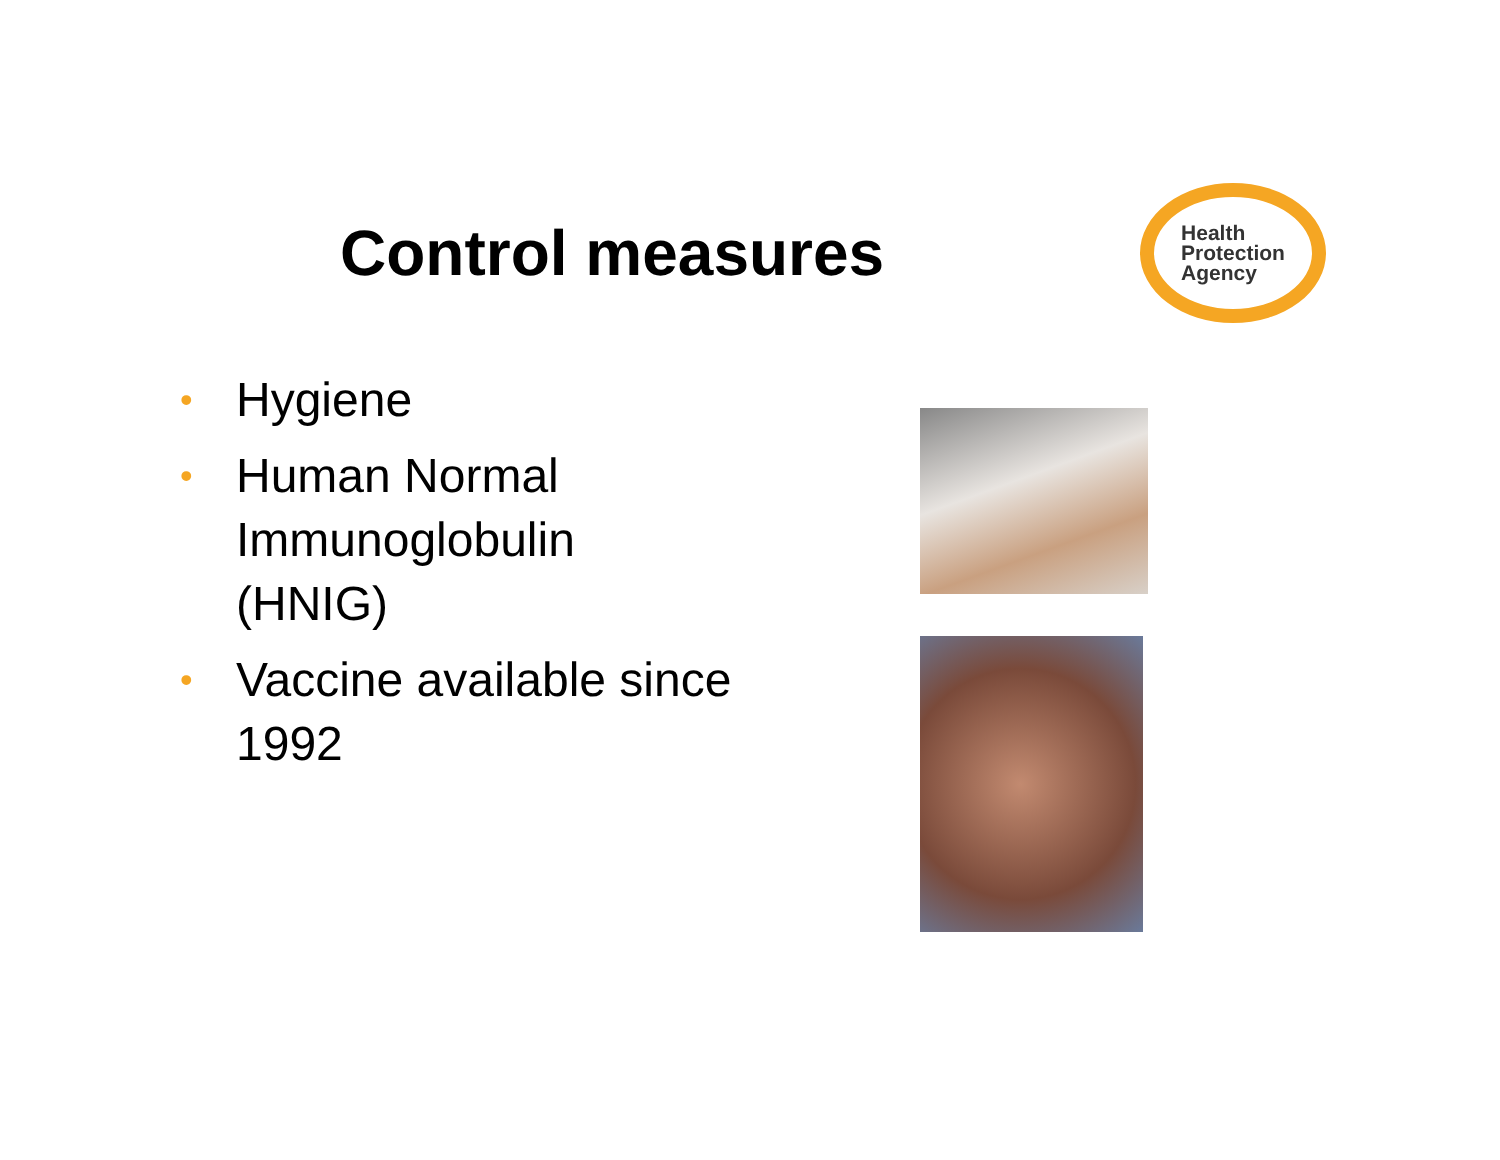Control measures
Health
Protection
Agency
• Hygiene
• Human Normal Immunoglobulin (HNIG)
• Vaccine available since 1992